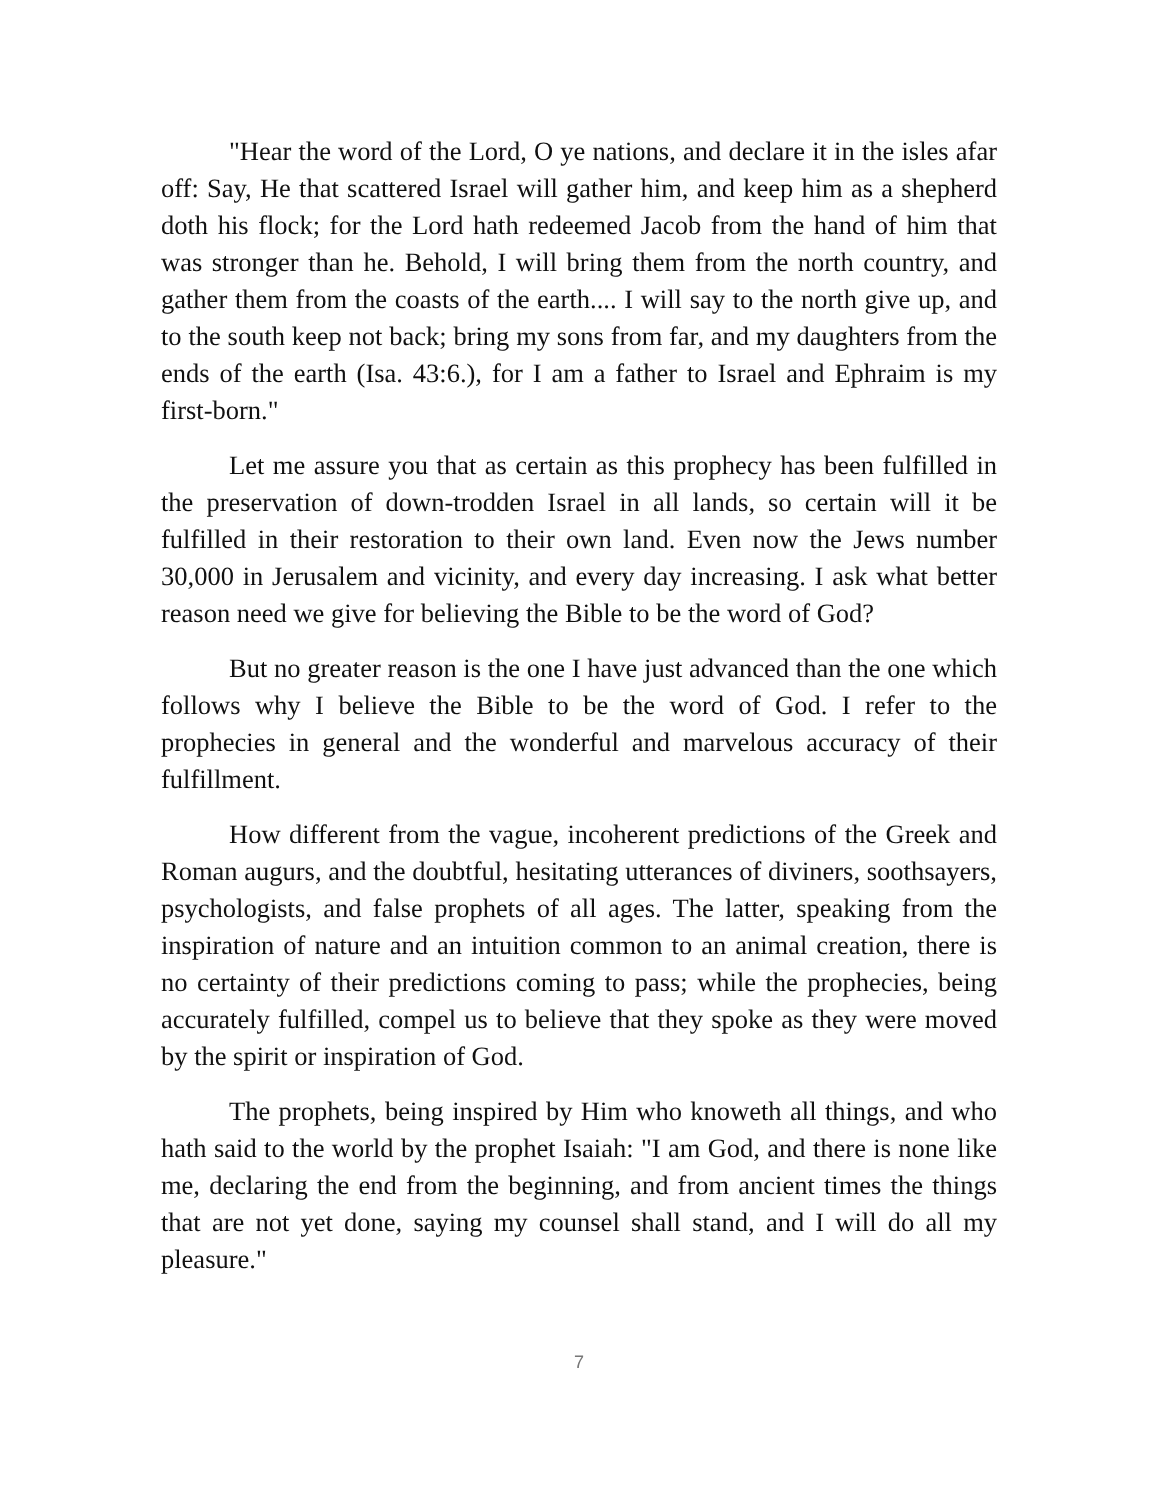"Hear the word of the Lord, O ye nations, and declare it in the isles afar off: Say, He that scattered Israel will gather him, and keep him as a shepherd doth his flock; for the Lord hath redeemed Jacob from the hand of him that was stronger than he. Behold, I will bring them from the north country, and gather them from the coasts of the earth.... I will say to the north give up, and to the south keep not back; bring my sons from far, and my daughters from the ends of the earth (Isa. 43:6.), for I am a father to Israel and Ephraim is my first-born."
Let me assure you that as certain as this prophecy has been fulfilled in the preservation of down-trodden Israel in all lands, so certain will it be fulfilled in their restoration to their own land. Even now the Jews number 30,000 in Jerusalem and vicinity, and every day increasing. I ask what better reason need we give for believing the Bible to be the word of God?
But no greater reason is the one I have just advanced than the one which follows why I believe the Bible to be the word of God. I refer to the prophecies in general and the wonderful and marvelous accuracy of their fulfillment.
How different from the vague, incoherent predictions of the Greek and Roman augurs, and the doubtful, hesitating utterances of diviners, soothsayers, psychologists, and false prophets of all ages. The latter, speaking from the inspiration of nature and an intuition common to an animal creation, there is no certainty of their predictions coming to pass; while the prophecies, being accurately fulfilled, compel us to believe that they spoke as they were moved by the spirit or inspiration of God.
The prophets, being inspired by Him who knoweth all things, and who hath said to the world by the prophet Isaiah: "I am God, and there is none like me, declaring the end from the beginning, and from ancient times the things that are not yet done, saying my counsel shall stand, and I will do all my pleasure."
7